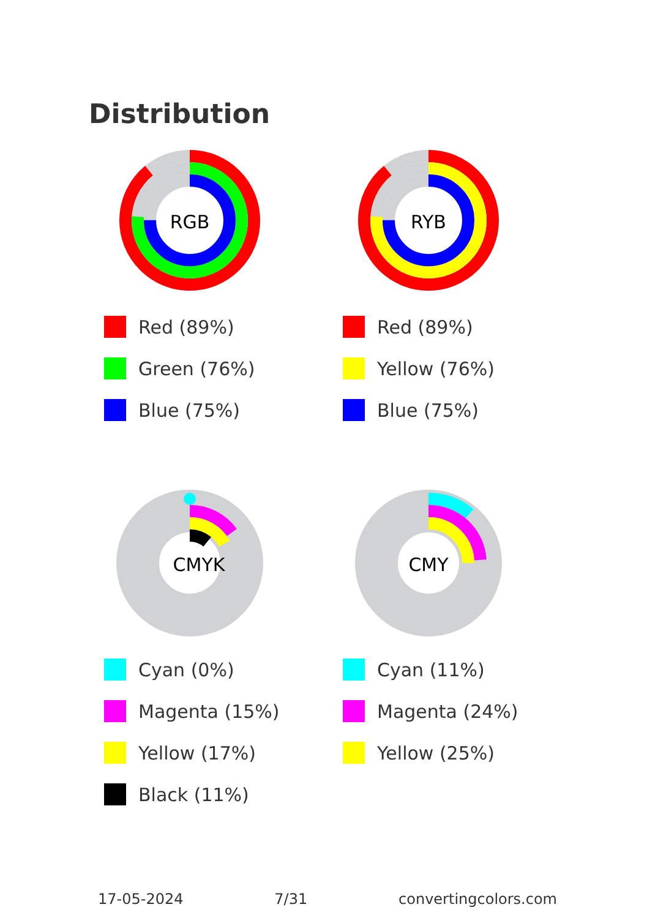Distribution
RGB
Red (89%)
Green (76%)
Blue (75%)
RYB
Red (89%)
Yellow (76%)
Blue (75%)
CMYK
Cyan (0%)
Magenta (15%)
Yellow (17%)
Black (11%)
CMY
Cyan (11%)
Magenta (24%)
Yellow (25%)
17-05-2024 7/31 convertingcolors.com